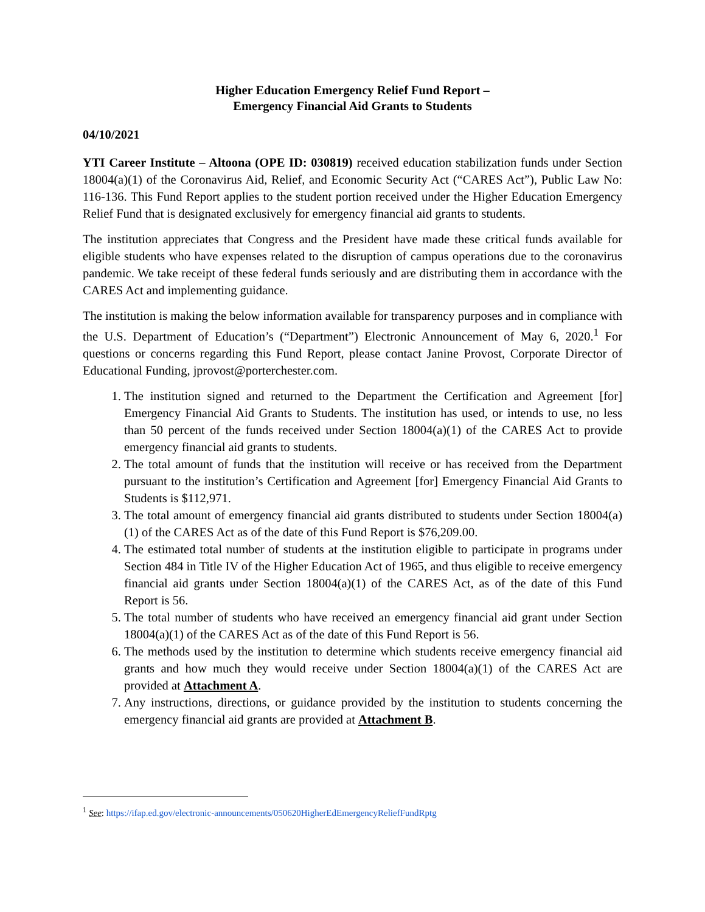Higher Education Emergency Relief Fund Report –
Emergency Financial Aid Grants to Students
04/10/2021
YTI Career Institute – Altoona (OPE ID: 030819) received education stabilization funds under Section 18004(a)(1) of the Coronavirus Aid, Relief, and Economic Security Act (“CARES Act”), Public Law No: 116-136. This Fund Report applies to the student portion received under the Higher Education Emergency Relief Fund that is designated exclusively for emergency financial aid grants to students.
The institution appreciates that Congress and the President have made these critical funds available for eligible students who have expenses related to the disruption of campus operations due to the coronavirus pandemic. We take receipt of these federal funds seriously and are distributing them in accordance with the CARES Act and implementing guidance.
The institution is making the below information available for transparency purposes and in compliance with the U.S. Department of Education’s (“Department”) Electronic Announcement of May 6, 2020.<sup>1</sup> For questions or concerns regarding this Fund Report, please contact Janine Provost, Corporate Director of Educational Funding, jprovost@porterchester.com.
1. The institution signed and returned to the Department the Certification and Agreement [for] Emergency Financial Aid Grants to Students. The institution has used, or intends to use, no less than 50 percent of the funds received under Section 18004(a)(1) of the CARES Act to provide emergency financial aid grants to students.
2. The total amount of funds that the institution will receive or has received from the Department pursuant to the institution’s Certification and Agreement [for] Emergency Financial Aid Grants to Students is $112,971.
3. The total amount of emergency financial aid grants distributed to students under Section 18004(a)(1) of the CARES Act as of the date of this Fund Report is $76,209.00.
4. The estimated total number of students at the institution eligible to participate in programs under Section 484 in Title IV of the Higher Education Act of 1965, and thus eligible to receive emergency financial aid grants under Section 18004(a)(1) of the CARES Act, as of the date of this Fund Report is 56.
5. The total number of students who have received an emergency financial aid grant under Section 18004(a)(1) of the CARES Act as of the date of this Fund Report is 56.
6. The methods used by the institution to determine which students receive emergency financial aid grants and how much they would receive under Section 18004(a)(1) of the CARES Act are provided at Attachment A.
7. Any instructions, directions, or guidance provided by the institution to students concerning the emergency financial aid grants are provided at Attachment B.
<sup>1</sup> See: https://ifap.ed.gov/electronic-announcements/050620HigherEdEmergencyReliefFundRptg